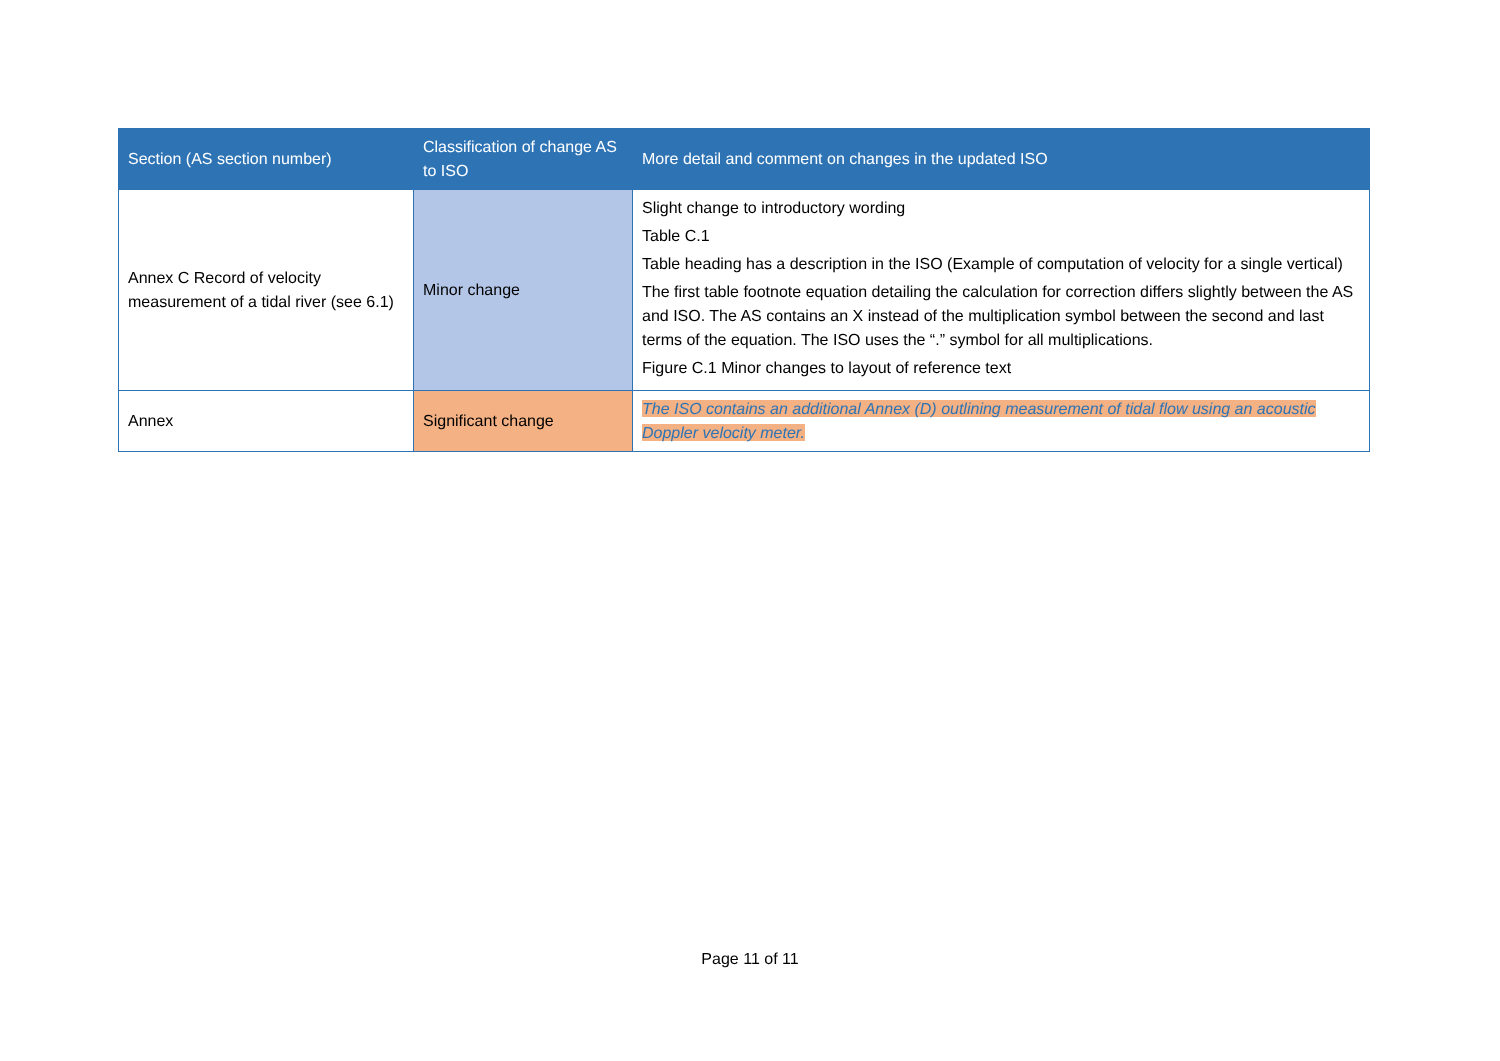| Section (AS section number) | Classification of change AS to ISO | More detail and comment on changes in the updated ISO |
| --- | --- | --- |
| Annex C Record of velocity measurement of a tidal river (see 6.1) | Minor change | Slight change to introductory wording Table C.1 Table heading has a description in the ISO (Example of computation of velocity for a single vertical) The first table footnote equation detailing the calculation for correction differs slightly between the AS and ISO. The AS contains an X instead of the multiplication symbol between the second and last terms of the equation. The ISO uses the “.” symbol for all multiplications. Figure C.1 Minor changes to layout of reference text |
| Annex | Significant change | The ISO contains an additional Annex (D) outlining measurement of tidal flow using an acoustic Doppler velocity meter. |
Page 11 of 11